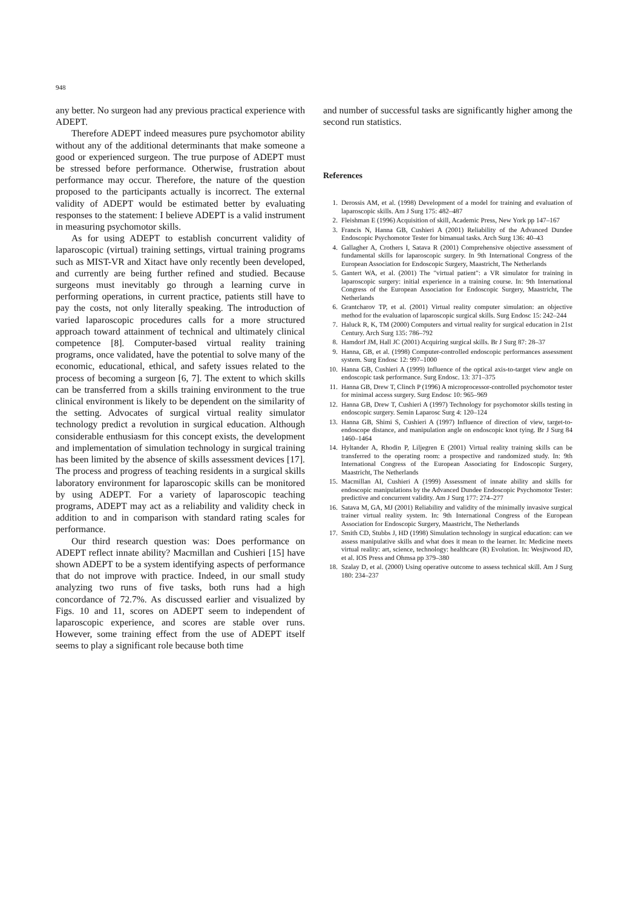948
any better. No surgeon had any previous practical experience with ADEPT.
Therefore ADEPT indeed measures pure psychomotor ability without any of the additional determinants that make someone a good or experienced surgeon. The true purpose of ADEPT must be stressed before performance. Otherwise, frustration about performance may occur. Therefore, the nature of the question proposed to the participants actually is incorrect. The external validity of ADEPT would be estimated better by evaluating responses to the statement: I believe ADEPT is a valid instrument in measuring psychomotor skills.
As for using ADEPT to establish concurrent validity of laparoscopic (virtual) training settings, virtual training programs such as MIST-VR and Xitact have only recently been developed, and currently are being further refined and studied. Because surgeons must inevitably go through a learning curve in performing operations, in current practice, patients still have to pay the costs, not only literally speaking. The introduction of varied laparoscopic procedures calls for a more structured approach toward attainment of technical and ultimately clinical competence [8]. Computer-based virtual reality training programs, once validated, have the potential to solve many of the economic, educational, ethical, and safety issues related to the process of becoming a surgeon [6, 7]. The extent to which skills can be transferred from a skills training environment to the true clinical environment is likely to be dependent on the similarity of the setting. Advocates of surgical virtual reality simulator technology predict a revolution in surgical education. Although considerable enthusiasm for this concept exists, the development and implementation of simulation technology in surgical training has been limited by the absence of skills assessment devices [17]. The process and progress of teaching residents in a surgical skills laboratory environment for laparoscopic skills can be monitored by using ADEPT. For a variety of laparoscopic teaching programs, ADEPT may act as a reliability and validity check in addition to and in comparison with standard rating scales for performance.
Our third research question was: Does performance on ADEPT reflect innate ability? Macmillan and Cushieri [15] have shown ADEPT to be a system identifying aspects of performance that do not improve with practice. Indeed, in our small study analyzing two runs of five tasks, both runs had a high concordance of 72.7%. As discussed earlier and visualized by Figs. 10 and 11, scores on ADEPT seem to independent of laparoscopic experience, and scores are stable over runs. However, some training effect from the use of ADEPT itself seems to play a significant role because both time
and number of successful tasks are significantly higher among the second run statistics.
References
1. Derossis AM, et al. (1998) Development of a model for training and evaluation of laparoscopic skills. Am J Surg 175: 482–487
2. Fleishman E (1996) Acquisition of skill, Academic Press, New York pp 147–167
3. Francis N, Hanna GB, Cushieri A (2001) Reliability of the Advanced Dundee Endoscopic Psychomotor Tester for bimanual tasks. Arch Surg 136: 40–43
4. Gallagher A, Crothers I, Satava R (2001) Comprehensive objective assessment of fundamental skills for laparoscopic surgery. In 9th International Congress of the European Association for Endoscopic Surgery, Maastricht, The Netherlands
5. Gantert WA, et al. (2001) The "virtual patient": a VR simulator for training in laparoscopic surgery: initial experience in a training course. In: 9th International Congress of the European Association for Endoscopic Surgery, Maastricht, The Netherlands
6. Grantcharov TP, et al. (2001) Virtual reality computer simulation: an objective method for the evaluation of laparoscopic surgical skills. Surg Endosc 15: 242–244
7. Haluck R, K, TM (2000) Computers and virtual reality for surgical education in 21st Century. Arch Surg 135: 786–792
8. Hamdorf JM, Hall JC (2001) Acquiring surgical skills. Br J Surg 87: 28–37
9. Hanna, GB, et al. (1998) Computer-controlled endoscopic performances assessment system. Surg Endosc 12: 997–1000
10. Hanna GB, Cushieri A (1999) Influence of the optical axis-to-target view angle on endoscopic task performance. Surg Endosc. 13: 371–375
11. Hanna GB, Drew T, Clinch P (1996) A microprocessor-controlled psychomotor tester for minimal access surgery. Surg Endosc 10: 965–969
12. Hanna GB, Drew T, Cushieri A (1997) Technology for psychomotor skills testing in endoscopic surgery. Semin Laparosc Surg 4: 120–124
13. Hanna GB, Shimi S, Cushieri A (1997) Influence of direction of view, target-to-endoscope distance, and manipulation angle on endoscopic knot tying. Br J Surg 84 1460–1464
14. Hyltander A, Rhodin P, Liljegren E (2001) Virtual reality training skills can be transferred to the operating room: a prospective and randomized study. In: 9th International Congress of the European Associating for Endoscopic Surgery, Maastricht, The Netherlands
15. Macmillan AI, Cushieri A (1999) Assessment of innate ability and skills for endoscopic manipulations by the Advanced Dundee Endoscopic Psychomotor Tester: predictive and concurrent validity. Am J Surg 177: 274–277
16. Satava M, GA, MJ (2001) Reliability and validity of the minimally invasive surgical trainer virtual reality system. In: 9th International Congress of the European Association for Endoscopic Surgery, Maastricht, The Netherlands
17. Smith CD, Stubbs J, HD (1998) Simulation technology in surgical education: can we assess manipulative skills and what does it mean to the learner. In: Medicine meets virtual reality: art, science, technology: healthcare (R) Evolution. In: Wesjtwood JD, et al. IOS Press and Ohmsa pp 379–380
18. Szalay D, et al. (2000) Using operative outcome to assess technical skill. Am J Surg 180: 234–237